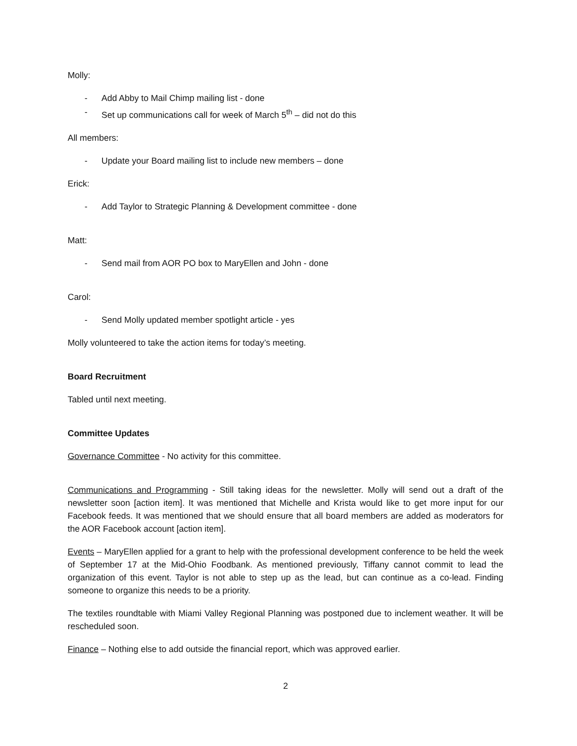Molly:
- Add Abby to Mail Chimp mailing list - done
- Set up communications call for week of March 5<sup>th</sup> – did not do this
All members:
- Update your Board mailing list to include new members – done
Erick:
- Add Taylor to Strategic Planning & Development committee - done
Matt:
- Send mail from AOR PO box to MaryEllen and John - done
Carol:
- Send Molly updated member spotlight article - yes
Molly volunteered to take the action items for today’s meeting.
Board Recruitment
Tabled until next meeting.
Committee Updates
Governance Committee - No activity for this committee.
Communications and Programming - Still taking ideas for the newsletter. Molly will send out a draft of the newsletter soon [action item]. It was mentioned that Michelle and Krista would like to get more input for our Facebook feeds. It was mentioned that we should ensure that all board members are added as moderators for the AOR Facebook account [action item].
Events – MaryEllen applied for a grant to help with the professional development conference to be held the week of September 17 at the Mid-Ohio Foodbank. As mentioned previously, Tiffany cannot commit to lead the organization of this event. Taylor is not able to step up as the lead, but can continue as a co-lead. Finding someone to organize this needs to be a priority.
The textiles roundtable with Miami Valley Regional Planning was postponed due to inclement weather. It will be rescheduled soon.
Finance – Nothing else to add outside the financial report, which was approved earlier.
2